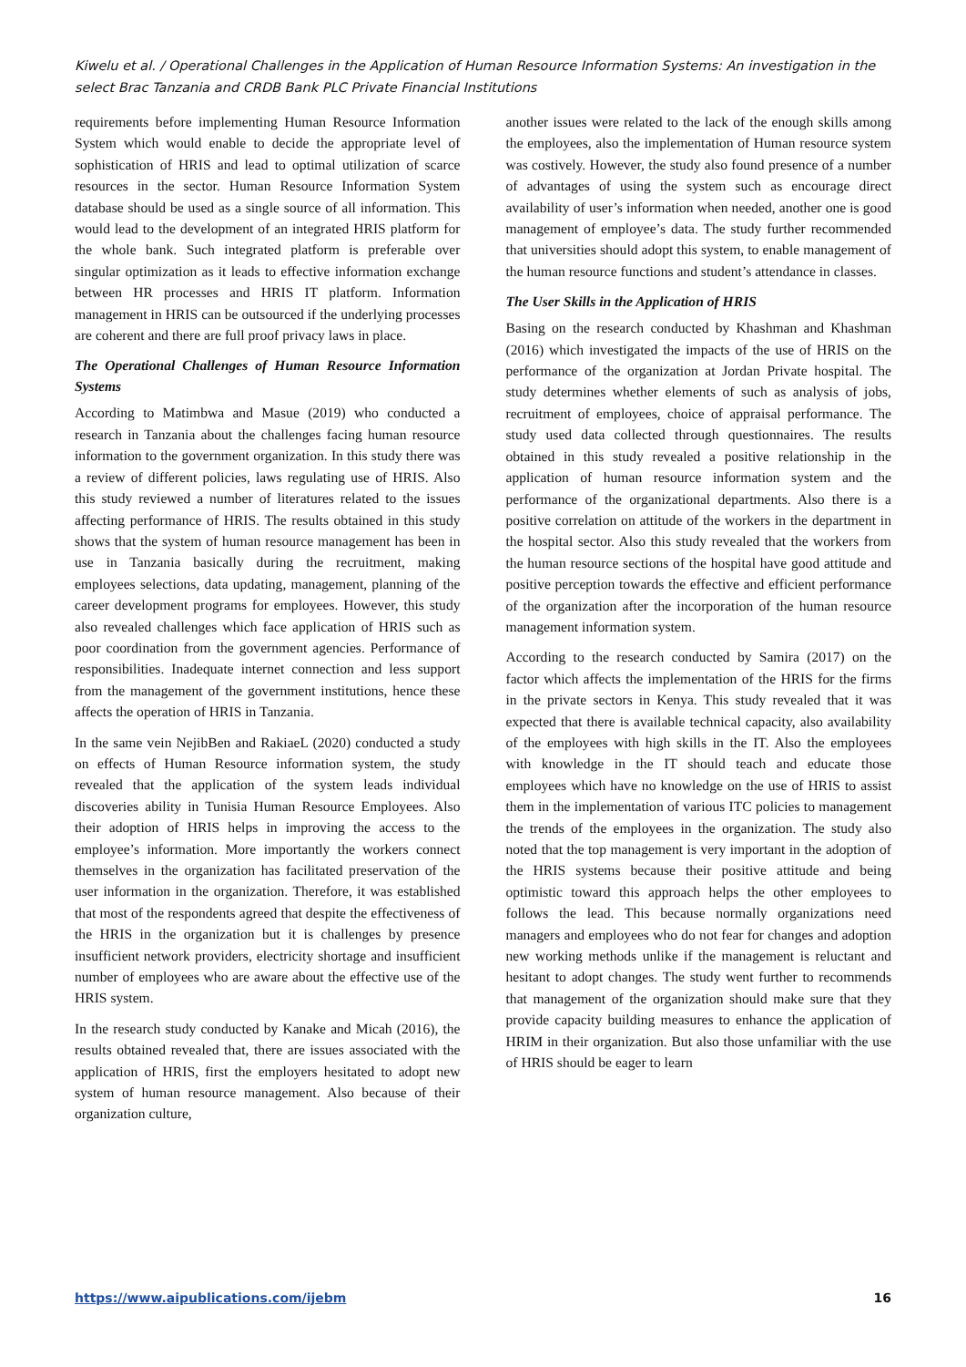Kiwelu et al. / Operational Challenges in the Application of Human Resource Information Systems: An investigation in the select Brac Tanzania and CRDB Bank PLC Private Financial Institutions
requirements before implementing Human Resource Information System which would enable to decide the appropriate level of sophistication of HRIS and lead to optimal utilization of scarce resources in the sector. Human Resource Information System database should be used as a single source of all information. This would lead to the development of an integrated HRIS platform for the whole bank. Such integrated platform is preferable over singular optimization as it leads to effective information exchange between HR processes and HRIS IT platform. Information management in HRIS can be outsourced if the underlying processes are coherent and there are full proof privacy laws in place.
The Operational Challenges of Human Resource Information Systems
According to Matimbwa and Masue (2019) who conducted a research in Tanzania about the challenges facing human resource information to the government organization. In this study there was a review of different policies, laws regulating use of HRIS. Also this study reviewed a number of literatures related to the issues affecting performance of HRIS. The results obtained in this study shows that the system of human resource management has been in use in Tanzania basically during the recruitment, making employees selections, data updating, management, planning of the career development programs for employees. However, this study also revealed challenges which face application of HRIS such as poor coordination from the government agencies. Performance of responsibilities. Inadequate internet connection and less support from the management of the government institutions, hence these affects the operation of HRIS in Tanzania.
In the same vein NejibBen and RakiaeL (2020) conducted a study on effects of Human Resource information system, the study revealed that the application of the system leads individual discoveries ability in Tunisia Human Resource Employees. Also their adoption of HRIS helps in improving the access to the employee’s information. More importantly the workers connect themselves in the organization has facilitated preservation of the user information in the organization. Therefore, it was established that most of the respondents agreed that despite the effectiveness of the HRIS in the organization but it is challenges by presence insufficient network providers, electricity shortage and insufficient number of employees who are aware about the effective use of the HRIS system.
In the research study conducted by Kanake and Micah (2016), the results obtained revealed that, there are issues associated with the application of HRIS, first the employers hesitated to adopt new system of human resource management. Also because of their organization culture,
another issues were related to the lack of the enough skills among the employees, also the implementation of Human resource system was costively. However, the study also found presence of a number of advantages of using the system such as encourage direct availability of user’s information when needed, another one is good management of employee’s data. The study further recommended that universities should adopt this system, to enable management of the human resource functions and student’s attendance in classes.
The User Skills in the Application of HRIS
Basing on the research conducted by Khashman and Khashman (2016) which investigated the impacts of the use of HRIS on the performance of the organization at Jordan Private hospital. The study determines whether elements of such as analysis of jobs, recruitment of employees, choice of appraisal performance. The study used data collected through questionnaires. The results obtained in this study revealed a positive relationship in the application of human resource information system and the performance of the organizational departments. Also there is a positive correlation on attitude of the workers in the department in the hospital sector. Also this study revealed that the workers from the human resource sections of the hospital have good attitude and positive perception towards the effective and efficient performance of the organization after the incorporation of the human resource management information system.
According to the research conducted by Samira (2017) on the factor which affects the implementation of the HRIS for the firms in the private sectors in Kenya. This study revealed that it was expected that there is available technical capacity, also availability of the employees with high skills in the IT. Also the employees with knowledge in the IT should teach and educate those employees which have no knowledge on the use of HRIS to assist them in the implementation of various ITC policies to management the trends of the employees in the organization. The study also noted that the top management is very important in the adoption of the HRIS systems because their positive attitude and being optimistic toward this approach helps the other employees to follows the lead. This because normally organizations need managers and employees who do not fear for changes and adoption new working methods unlike if the management is reluctant and hesitant to adopt changes. The study went further to recommends that management of the organization should make sure that they provide capacity building measures to enhance the application of HRIM in their organization. But also those unfamiliar with the use of HRIS should be eager to learn
https://www.aipublications.com/ijebm 16